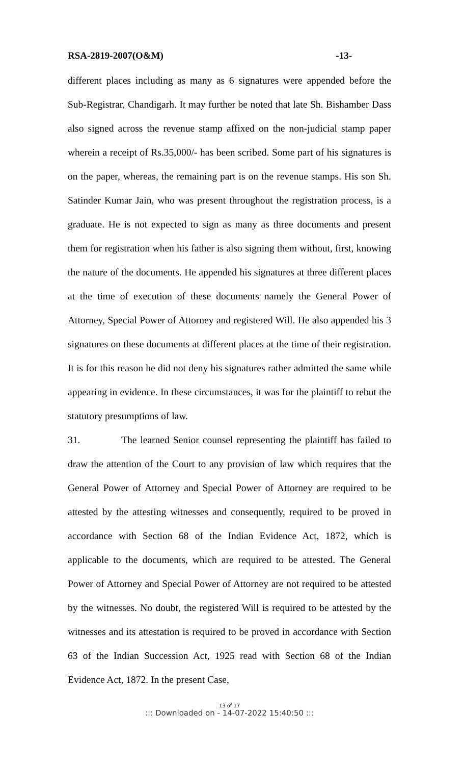RSA-2819-2007(O&M) -13-
different places including as many as 6 signatures were appended before the Sub-Registrar, Chandigarh. It may further be noted that late Sh. Bishamber Dass also signed across the revenue stamp affixed on the non-judicial stamp paper wherein a receipt of Rs.35,000/- has been scribed. Some part of his signatures is on the paper, whereas, the remaining part is on the revenue stamps. His son Sh. Satinder Kumar Jain, who was present throughout the registration process, is a graduate. He is not expected to sign as many as three documents and present them for registration when his father is also signing them without, first, knowing the nature of the documents. He appended his signatures at three different places at the time of execution of these documents namely the General Power of Attorney, Special Power of Attorney and registered Will. He also appended his 3 signatures on these documents at different places at the time of their registration. It is for this reason he did not deny his signatures rather admitted the same while appearing in evidence. In these circumstances, it was for the plaintiff to rebut the statutory presumptions of law.
31. The learned Senior counsel representing the plaintiff has failed to draw the attention of the Court to any provision of law which requires that the General Power of Attorney and Special Power of Attorney are required to be attested by the attesting witnesses and consequently, required to be proved in accordance with Section 68 of the Indian Evidence Act, 1872, which is applicable to the documents, which are required to be attested. The General Power of Attorney and Special Power of Attorney are not required to be attested by the witnesses. No doubt, the registered Will is required to be attested by the witnesses and its attestation is required to be proved in accordance with Section 63 of the Indian Succession Act, 1925 read with Section 68 of the Indian Evidence Act, 1872. In the present Case,
13 of 17
::: Downloaded on - 14-07-2022 15:40:50 :::